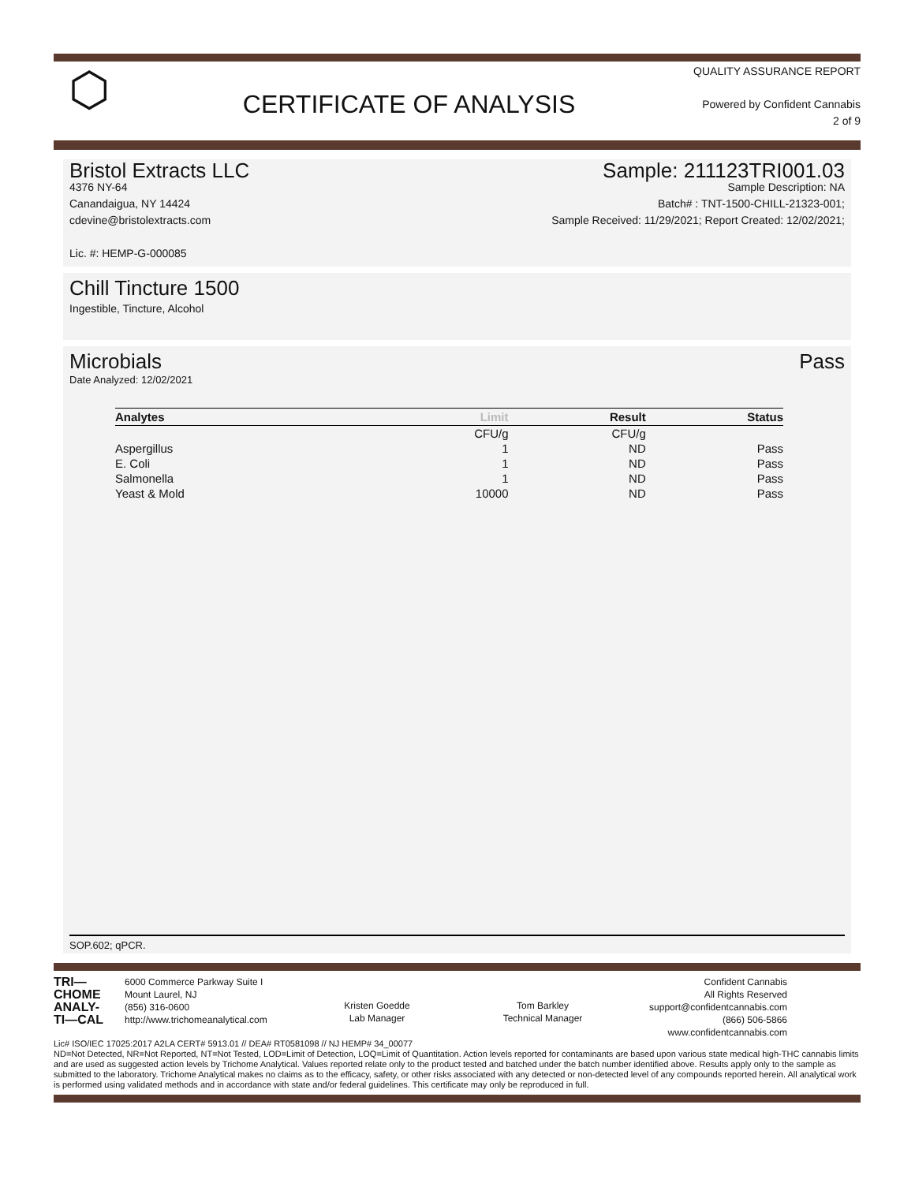⬡
CERTIFICATE OF ANALYSIS
QUALITY ASSURANCE REPORT
Powered by Confident Cannabis
2 of 9
Bristol Extracts LLC
4376 NY-64
Canandaigua, NY 14424
cdevine@bristolextracts.com
Lic. #: HEMP-G-000085
Sample: 211123TRI001.03
Sample Description: NA
Batch# : TNT-1500-CHILL-21323-001;
Sample Received: 11/29/2021; Report Created: 12/02/2021;
Chill Tincture 1500
Ingestible, Tincture, Alcohol
Microbials Pass
Date Analyzed: 12/02/2021
| Analytes | Limit | Result | Status |
| --- | --- | --- | --- |
| | CFU/g | CFU/g | |
| Aspergillus | 1 | ND | Pass |
| E. Coli | 1 | ND | Pass |
| Salmonella | 1 | ND | Pass |
| Yeast & Mold | 10000 | ND | Pass |
SOP.602; qPCR.
TRI—
CHOME
ANALY-
TI—CAL
6000 Commerce Parkway Suite I
Mount Laurel, NJ
(856) 316-0600
http://www.trichomeanalytical.com
Kristen Goedde
Lab Manager
Tom Barkley
Technical Manager
Confident Cannabis
All Rights Reserved
support@confidentcannabis.com
(866) 506-5866
www.confidentcannabis.com
Lic# ISO/IEC 17025:2017 A2LA CERT# 5913.01 // DEA# RT0581098 // NJ HEMP# 34_00077
ND=Not Detected, NR=Not Reported, NT=Not Tested, LOD=Limit of Detection, LOQ=Limit of Quantitation. Action levels reported for contaminants are based upon various state medical high-THC cannabis limits and are used as suggested action levels by Trichome Analytical. Values reported relate only to the product tested and batched under the batch number identified above. Results apply only to the sample as submitted to the laboratory. Trichome Analytical makes no claims as to the efficacy, safety, or other risks associated with any detected or non-detected level of any compounds reported herein. All analytical work is performed using validated methods and in accordance with state and/or federal guidelines. This certificate may only be reproduced in full.